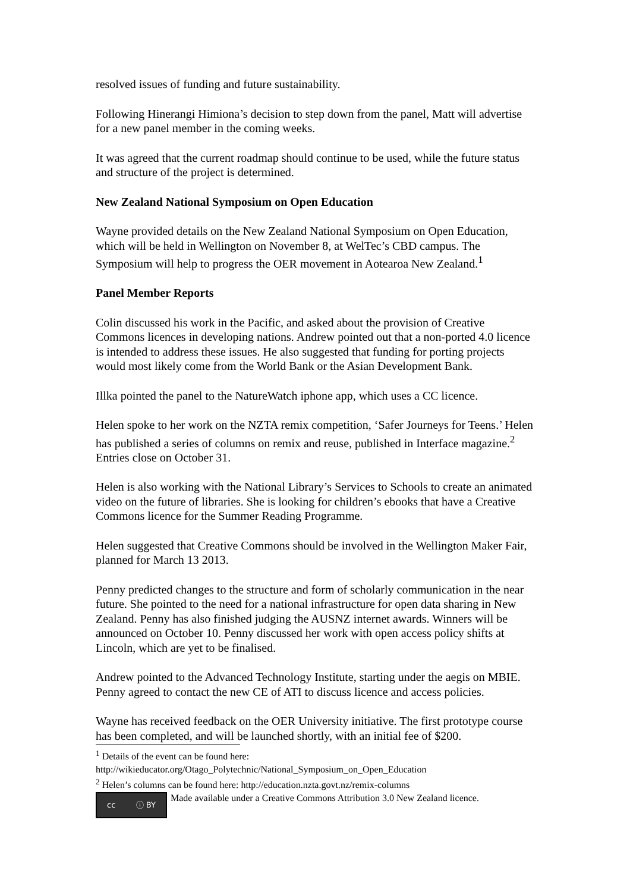resolved issues of funding and future sustainability.
Following Hinerangi Himiona’s decision to step down from the panel, Matt will advertise for a new panel member in the coming weeks.
It was agreed that the current roadmap should continue to be used, while the future status and structure of the project is determined.
New Zealand National Symposium on Open Education
Wayne provided details on the New Zealand National Symposium on Open Education, which will be held in Wellington on November 8, at WelTec’s CBD campus. The Symposium will help to progress the OER movement in Aotearoa New Zealand.<sup>1</sup>
Panel Member Reports
Colin discussed his work in the Pacific, and asked about the provision of Creative Commons licences in developing nations. Andrew pointed out that a non-ported 4.0 licence is intended to address these issues. He also suggested that funding for porting projects would most likely come from the World Bank or the Asian Development Bank.
Illka pointed the panel to the NatureWatch iphone app, which uses a CC licence.
Helen spoke to her work on the NZTA remix competition, ‘Safer Journeys for Teens.’ Helen has published a series of columns on remix and reuse, published in Interface magazine.<sup>2</sup> Entries close on October 31.
Helen is also working with the National Library’s Services to Schools to create an animated video on the future of libraries. She is looking for children’s ebooks that have a Creative Commons licence for the Summer Reading Programme.
Helen suggested that Creative Commons should be involved in the Wellington Maker Fair, planned for March 13 2013.
Penny predicted changes to the structure and form of scholarly communication in the near future. She pointed to the need for a national infrastructure for open data sharing in New Zealand. Penny has also finished judging the AUSNZ internet awards. Winners will be announced on October 10. Penny discussed her work with open access policy shifts at Lincoln, which are yet to be finalised.
Andrew pointed to the Advanced Technology Institute, starting under the aegis on MBIE. Penny agreed to contact the new CE of ATI to discuss licence and access policies.
Wayne has received feedback on the OER University initiative. The first prototype course has been completed, and will be launched shortly, with an initial fee of $200.
<sup>1</sup> Details of the event can be found here:
http://wikieducator.org/Otago_Polytechnic/National_Symposium_on_Open_Education
<sup>2</sup> Helen’s columns can be found here: http://education.nzta.govt.nz/remix-columns
cc ⓘ BY
Made available under a Creative Commons Attribution 3.0 New Zealand licence.